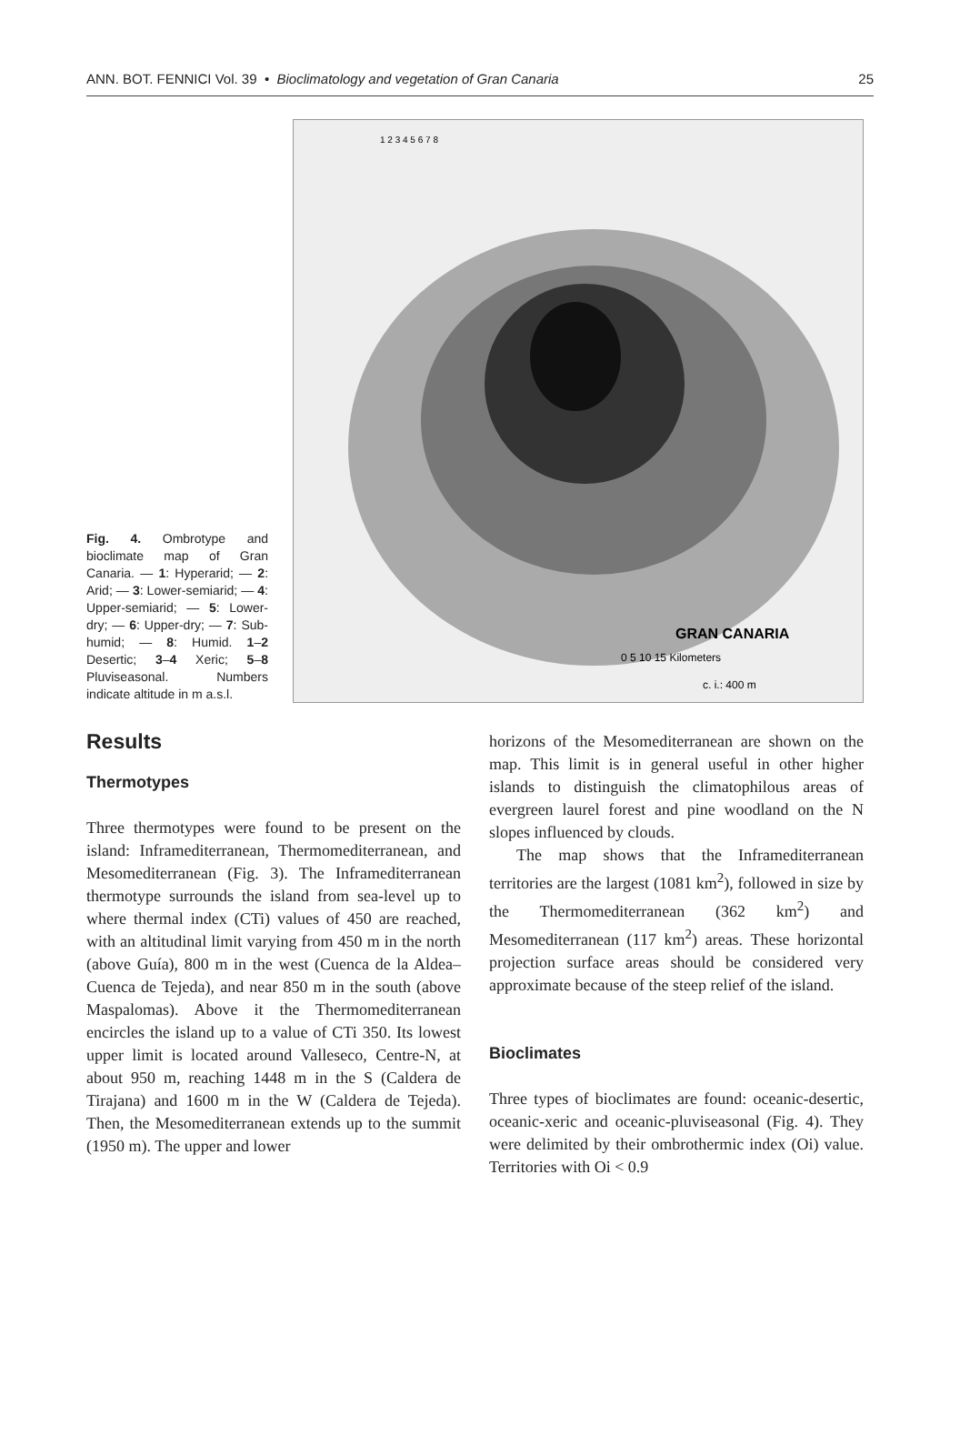ANN. BOT. FENNICI Vol. 39 • Bioclimatology and vegetation of Gran Canaria 25
Fig. 4. Ombrotype and bioclimate map of Gran Canaria. — 1: Hyperarid; — 2: Arid; — 3: Lower-semiarid; — 4: Upper-semiarid; — 5: Lower-dry; — 6: Upper-dry; — 7: Sub-humid; — 8: Humid. 1–2 Desertic; 3–4 Xeric; 5–8 Pluviseasonal. Numbers indicate altitude in m a.s.l.
GRAN CANARIA
0 5 10 15 Kilometers
c. i.: 400 m
1 2 3 4 5 6 7 8
Results
Thermotypes
Three thermotypes were found to be present on the island: Inframediterranean, Thermomediter­ranean, and Mesomediterranean (Fig. 3). The Inframediterranean thermotype surrounds the is­land from sea-level up to where thermal index (CTi) values of 450 are reached, with an altitu­dinal limit varying from 450 m in the north (above Guía), 800 m in the west (Cuenca de la Aldea–Cuenca de Tejeda), and near 850 m in the south (above Maspalomas). Above it the Thermomediterranean encircles the island up to a value of CTi 350. Its lowest upper limit is located around Valleseco, Centre-N, at about 950 m, reaching 1448 m in the S (Caldera de Tirajana) and 1600 m in the W (Caldera de Tejeda). Then, the Mesomediterranean extends up to the summit (1950 m). The upper and lower
horizons of the Mesomediterranean are shown on the map. This limit is in general useful in other higher islands to distinguish the climat­ophilous areas of evergreen laurel forest and pine woodland on the N slopes influenced by clouds.
The map shows that the Inframediterranean territories are the largest (1081 km<sup>2</sup>), followed in size by the Thermomediterranean (362 km<sup>2</sup>) and Mesomediterranean (117 km<sup>2</sup>) areas. These horizontal projection surface areas should be considered very approximate because of the steep relief of the island.
Bioclimates
Three types of bioclimates are found: oceanic-desertic, oceanic-xeric and oceanic-pluviseason­al (Fig. 4). They were delimited by their ombro­thermic index (Oi) value. Territories with Oi < 0.9